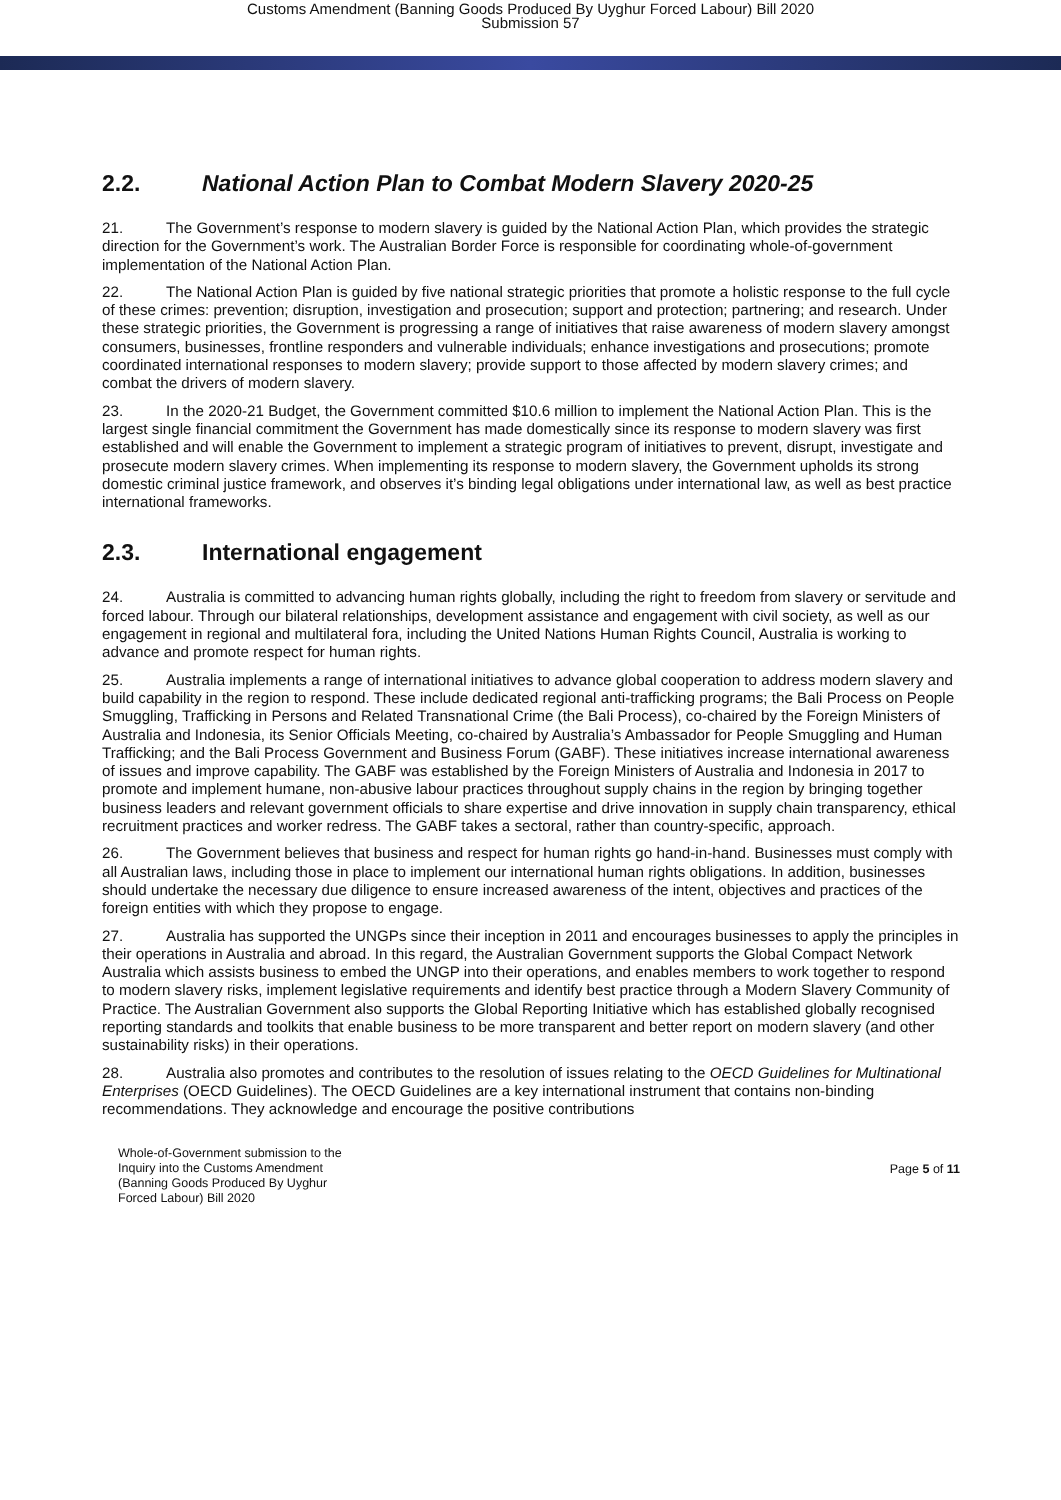Customs Amendment (Banning Goods Produced By Uyghur Forced Labour) Bill 2020
Submission 57
2.2. National Action Plan to Combat Modern Slavery 2020-25
21. The Government’s response to modern slavery is guided by the National Action Plan, which provides the strategic direction for the Government’s work. The Australian Border Force is responsible for coordinating whole-of-government implementation of the National Action Plan.
22. The National Action Plan is guided by five national strategic priorities that promote a holistic response to the full cycle of these crimes: prevention; disruption, investigation and prosecution; support and protection; partnering; and research. Under these strategic priorities, the Government is progressing a range of initiatives that raise awareness of modern slavery amongst consumers, businesses, frontline responders and vulnerable individuals; enhance investigations and prosecutions; promote coordinated international responses to modern slavery; provide support to those affected by modern slavery crimes; and combat the drivers of modern slavery.
23. In the 2020-21 Budget, the Government committed $10.6 million to implement the National Action Plan. This is the largest single financial commitment the Government has made domestically since its response to modern slavery was first established and will enable the Government to implement a strategic program of initiatives to prevent, disrupt, investigate and prosecute modern slavery crimes. When implementing its response to modern slavery, the Government upholds its strong domestic criminal justice framework, and observes it’s binding legal obligations under international law, as well as best practice international frameworks.
2.3. International engagement
24. Australia is committed to advancing human rights globally, including the right to freedom from slavery or servitude and forced labour. Through our bilateral relationships, development assistance and engagement with civil society, as well as our engagement in regional and multilateral fora, including the United Nations Human Rights Council, Australia is working to advance and promote respect for human rights.
25. Australia implements a range of international initiatives to advance global cooperation to address modern slavery and build capability in the region to respond. These include dedicated regional anti-trafficking programs; the Bali Process on People Smuggling, Trafficking in Persons and Related Transnational Crime (the Bali Process), co-chaired by the Foreign Ministers of Australia and Indonesia, its Senior Officials Meeting, co-chaired by Australia’s Ambassador for People Smuggling and Human Trafficking; and the Bali Process Government and Business Forum (GABF). These initiatives increase international awareness of issues and improve capability. The GABF was established by the Foreign Ministers of Australia and Indonesia in 2017 to promote and implement humane, non-abusive labour practices throughout supply chains in the region by bringing together business leaders and relevant government officials to share expertise and drive innovation in supply chain transparency, ethical recruitment practices and worker redress. The GABF takes a sectoral, rather than country-specific, approach.
26. The Government believes that business and respect for human rights go hand-in-hand. Businesses must comply with all Australian laws, including those in place to implement our international human rights obligations. In addition, businesses should undertake the necessary due diligence to ensure increased awareness of the intent, objectives and practices of the foreign entities with which they propose to engage.
27. Australia has supported the UNGPs since their inception in 2011 and encourages businesses to apply the principles in their operations in Australia and abroad. In this regard, the Australian Government supports the Global Compact Network Australia which assists business to embed the UNGP into their operations, and enables members to work together to respond to modern slavery risks, implement legislative requirements and identify best practice through a Modern Slavery Community of Practice. The Australian Government also supports the Global Reporting Initiative which has established globally recognised reporting standards and toolkits that enable business to be more transparent and better report on modern slavery (and other sustainability risks) in their operations.
28. Australia also promotes and contributes to the resolution of issues relating to the OECD Guidelines for Multinational Enterprises (OECD Guidelines). The OECD Guidelines are a key international instrument that contains non-binding recommendations. They acknowledge and encourage the positive contributions
Whole-of-Government submission to the
Inquiry into the Customs Amendment
(Banning Goods Produced By Uyghur
Forced Labour) Bill 2020
Page 5 of 11